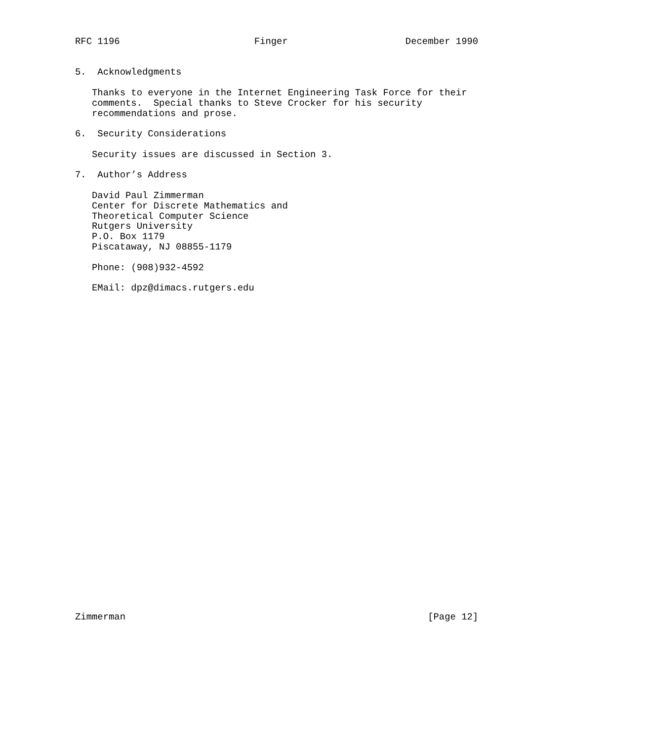RFC 1196                        Finger                     December 1990


5.  Acknowledgments

   Thanks to everyone in the Internet Engineering Task Force for their
   comments.  Special thanks to Steve Crocker for his security
   recommendations and prose.

6.  Security Considerations

   Security issues are discussed in Section 3.

7.  Author’s Address

   David Paul Zimmerman
   Center for Discrete Mathematics and
   Theoretical Computer Science
   Rutgers University
   P.O. Box 1179
   Piscataway, NJ 08855-1179

   Phone: (908)932-4592

   EMail: dpz@dimacs.rutgers.edu































Zimmerman                                                      [Page 12]